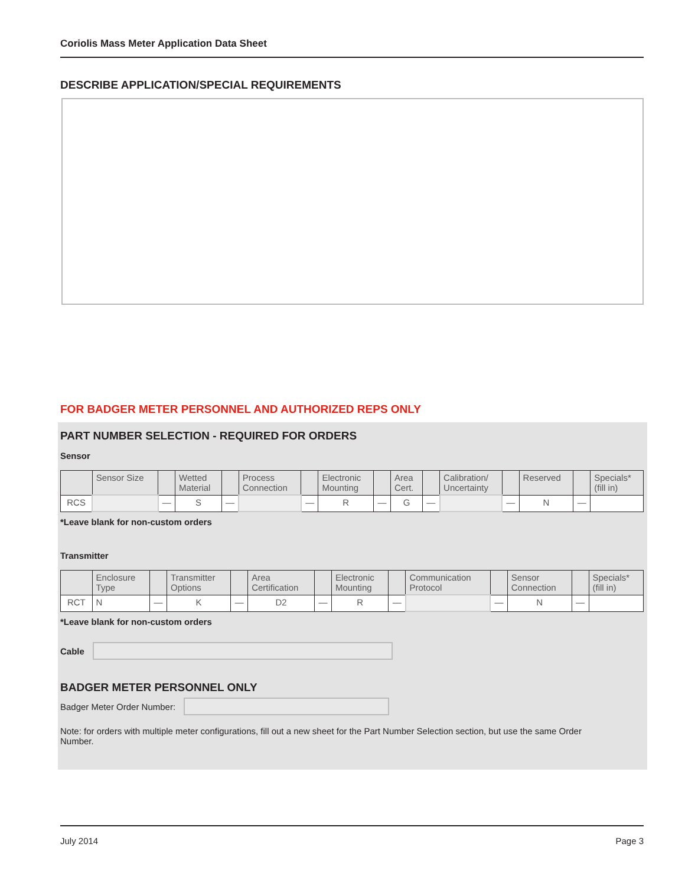Coriolis Mass Meter Application Data Sheet
DESCRIBE APPLICATION/SPECIAL REQUIREMENTS
FOR BADGER METER PERSONNEL AND AUTHORIZED REPS ONLY
PART NUMBER SELECTION - REQUIRED FOR ORDERS
Sensor
| | Sensor Size | | Wetted Material | | Process Connection | | Electronic Mounting | | Area Cert. | | Calibration/ Uncertainty | | Reserved | | Specials* (fill in) |
| RCS | | — | S | — | | — | R | — | G | — | | — | N | — | |
*Leave blank for non-custom orders
Transmitter
| | Enclosure Type | | Transmitter Options | | Area Certification | | Electronic Mounting | | Communication Protocol | | Sensor Connection | | Specials* (fill in) |
| RCT | N | — | K | — | D2 | — | R | — | | — | N | — | |
*Leave blank for non-custom orders
Cable
BADGER METER PERSONNEL ONLY
Badger Meter Order Number:
Note: for orders with multiple meter configurations, fill out a new sheet for the Part Number Selection section, but use the same Order Number.
July 2014 Page 3